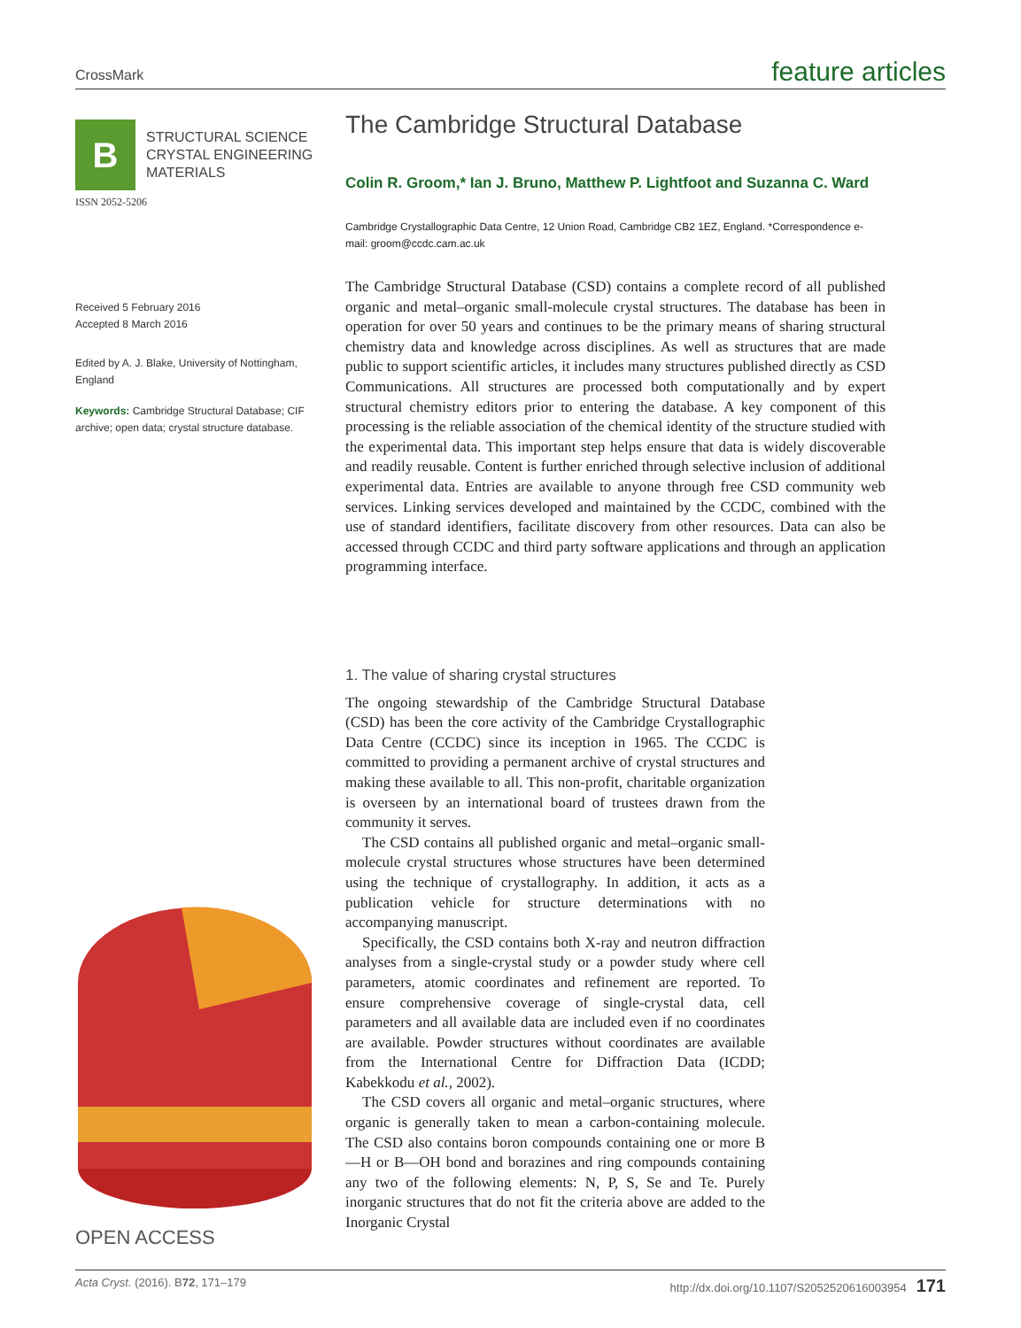CrossMark feature articles
B
STRUCTURAL SCIENCE
CRYSTAL ENGINEERING
MATERIALS
ISSN 2052-5206
Received 5 February 2016
Accepted 8 March 2016
Edited by A. J. Blake, University of Nottingham, England
Keywords: Cambridge Structural Database; CIF archive; open data; crystal structure database.
OPEN ACCESS
The Cambridge Structural Database
Colin R. Groom,* Ian J. Bruno, Matthew P. Lightfoot and Suzanna C. Ward
Cambridge Crystallographic Data Centre, 12 Union Road, Cambridge CB2 1EZ, England. *Correspondence e-mail: groom@ccdc.cam.ac.uk
The Cambridge Structural Database (CSD) contains a complete record of all published organic and metal–organic small-molecule crystal structures. The database has been in operation for over 50 years and continues to be the primary means of sharing structural chemistry data and knowledge across disciplines. As well as structures that are made public to support scientific articles, it includes many structures published directly as CSD Communications. All structures are processed both computationally and by expert structural chemistry editors prior to entering the database. A key component of this processing is the reliable association of the chemical identity of the structure studied with the experimental data. This important step helps ensure that data is widely discoverable and readily reusable. Content is further enriched through selective inclusion of additional experimental data. Entries are available to anyone through free CSD community web services. Linking services developed and maintained by the CCDC, combined with the use of standard identifiers, facilitate discovery from other resources. Data can also be accessed through CCDC and third party software applications and through an application programming interface.
1. The value of sharing crystal structures
The ongoing stewardship of the Cambridge Structural Database (CSD) has been the core activity of the Cambridge Crystallographic Data Centre (CCDC) since its inception in 1965. The CCDC is committed to providing a permanent archive of crystal structures and making these available to all. This non-profit, charitable organization is overseen by an international board of trustees drawn from the community it serves.
The CSD contains all published organic and metal–organic small-molecule crystal structures whose structures have been determined using the technique of crystallography. In addition, it acts as a publication vehicle for structure determinations with no accompanying manuscript.
Specifically, the CSD contains both X-ray and neutron diffraction analyses from a single-crystal study or a powder study where cell parameters, atomic coordinates and refinement are reported. To ensure comprehensive coverage of single-crystal data, cell parameters and all available data are included even if no coordinates are available. Powder structures without coordinates are available from the International Centre for Diffraction Data (ICDD; Kabekkodu et al., 2002).
The CSD covers all organic and metal–organic structures, where organic is generally taken to mean a carbon-containing molecule. The CSD also contains boron compounds containing one or more B—H or B—OH bond and borazines and ring compounds containing any two of the following elements: N, P, S, Se and Te. Purely inorganic structures that do not fit the criteria above are added to the Inorganic Crystal
Acta Cryst. (2016). B72, 171–179 http://dx.doi.org/10.1107/S2052520616003954 171